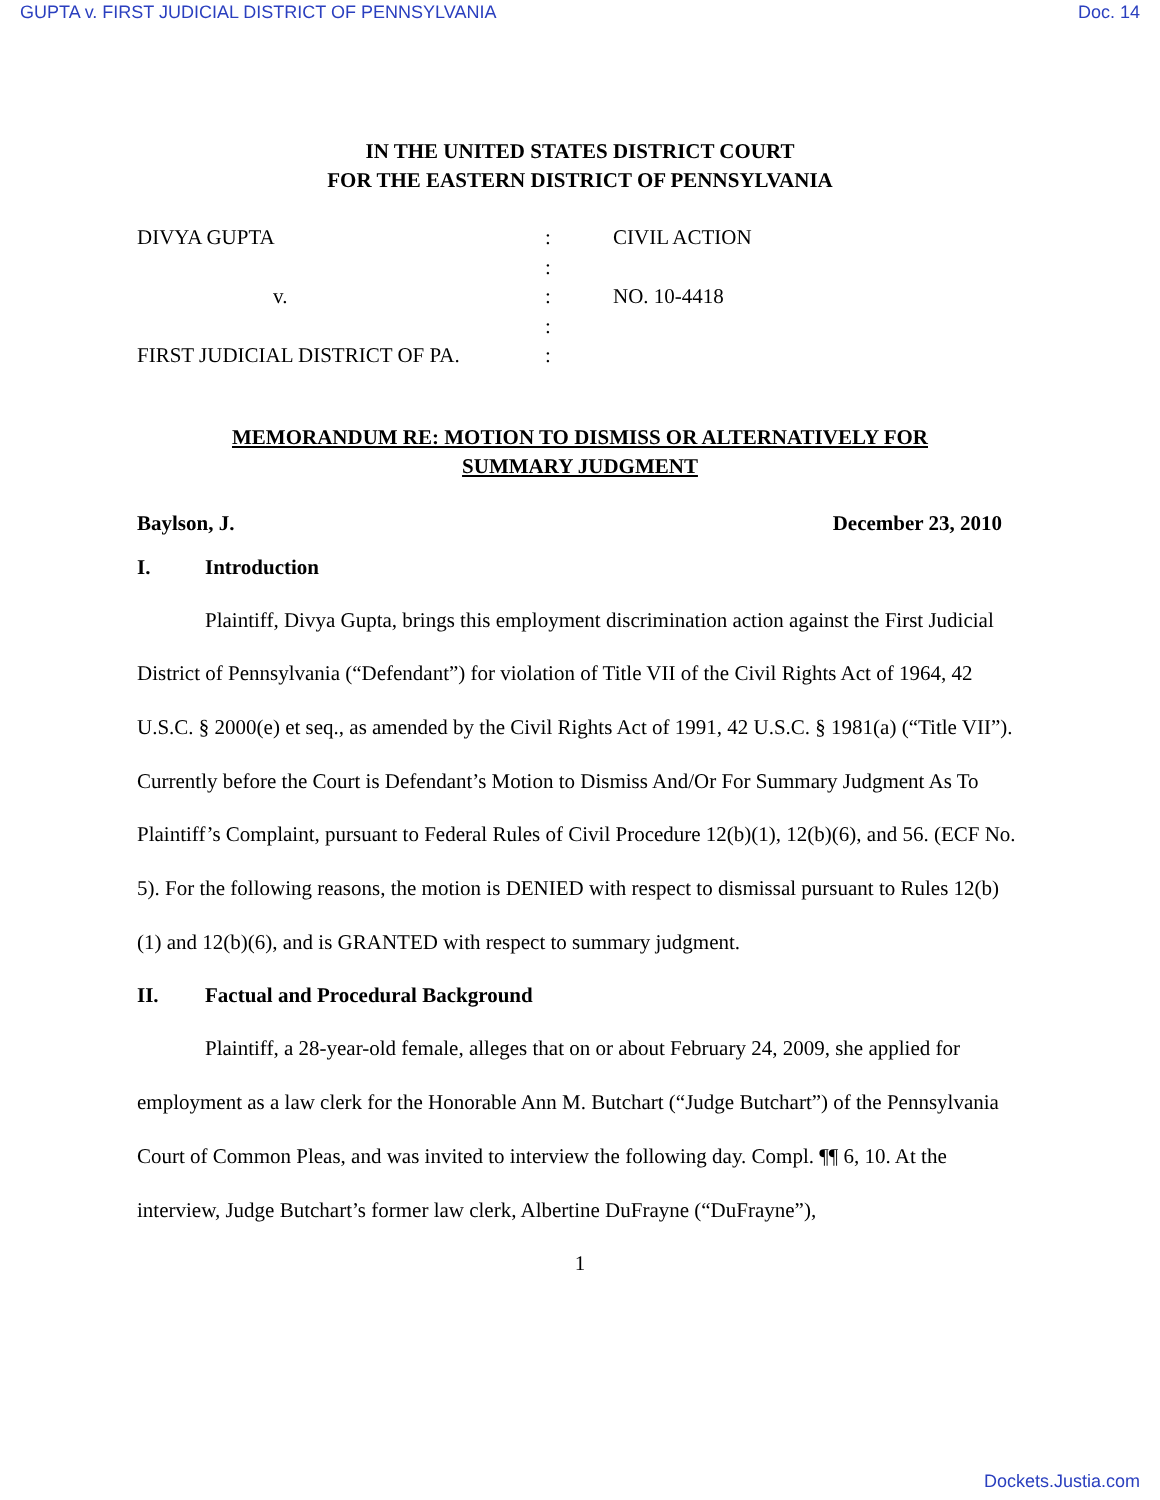GUPTA v. FIRST JUDICIAL DISTRICT OF PENNSYLVANIA Doc. 14
IN THE UNITED STATES DISTRICT COURT
FOR THE EASTERN DISTRICT OF PENNSYLVANIA
| DIVYA GUPTA | : | CIVIL ACTION |
| | : | |
| v. | : | NO. 10-4418 |
| | : | |
| FIRST JUDICIAL DISTRICT OF PA. | : | |
MEMORANDUM RE: MOTION TO DISMISS OR ALTERNATIVELY FOR
SUMMARY JUDGMENT
Baylson, J. December 23, 2010
I. Introduction
Plaintiff, Divya Gupta, brings this employment discrimination action against the First Judicial District of Pennsylvania (“Defendant”) for violation of Title VII of the Civil Rights Act of 1964, 42 U.S.C. § 2000(e) et seq., as amended by the Civil Rights Act of 1991, 42 U.S.C. § 1981(a) (“Title VII”). Currently before the Court is Defendant’s Motion to Dismiss And/Or For Summary Judgment As To Plaintiff’s Complaint, pursuant to Federal Rules of Civil Procedure 12(b)(1), 12(b)(6), and 56. (ECF No. 5). For the following reasons, the motion is DENIED with respect to dismissal pursuant to Rules 12(b)(1) and 12(b)(6), and is GRANTED with respect to summary judgment.
II. Factual and Procedural Background
Plaintiff, a 28-year-old female, alleges that on or about February 24, 2009, she applied for employment as a law clerk for the Honorable Ann M. Butchart (“Judge Butchart”) of the Pennsylvania Court of Common Pleas, and was invited to interview the following day. Compl. ¶¶ 6, 10. At the interview, Judge Butchart’s former law clerk, Albertine DuFrayne (“DuFrayne”),
1
Dockets.Justia.com